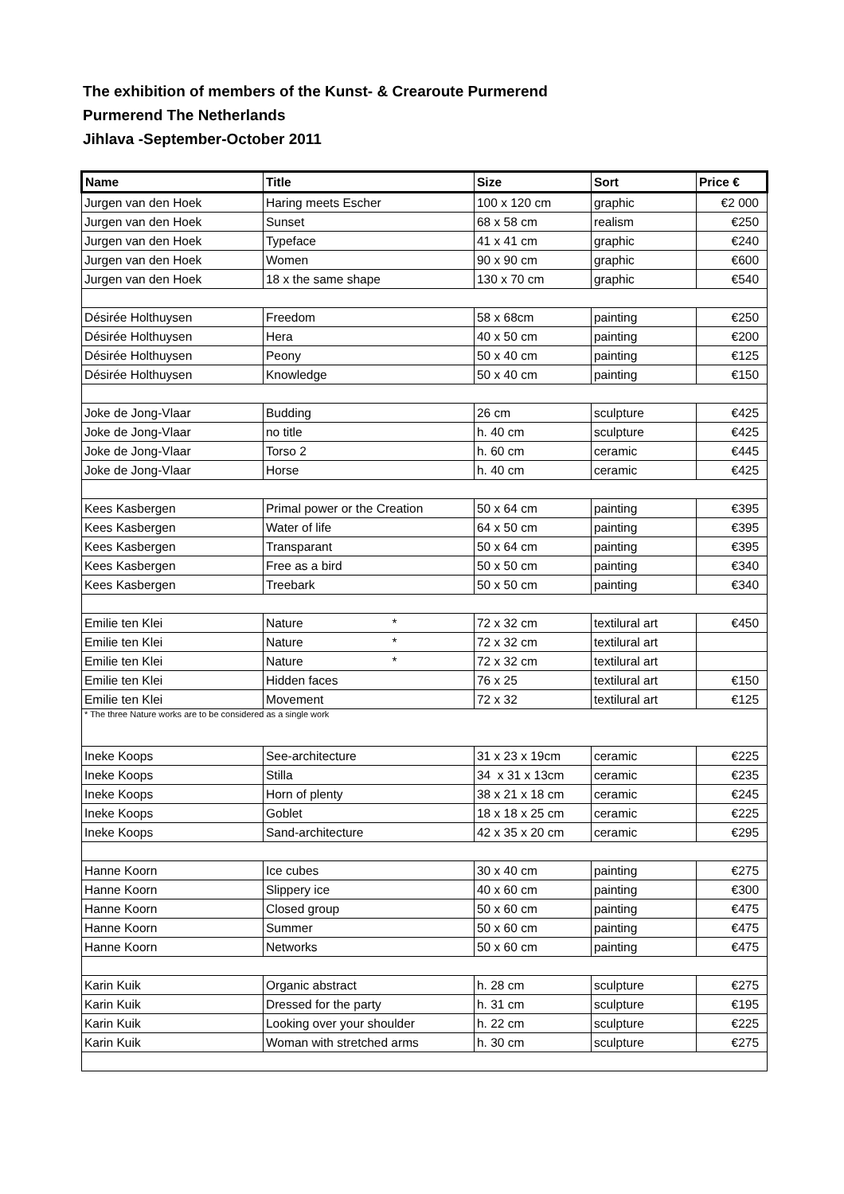The exhibition of members of the Kunst- & Crearoute Purmerend
Purmerend The Netherlands
Jihlava -September-October 2011
| Name | Title | Size | Sort | Price € |
| --- | --- | --- | --- | --- |
| Jurgen van den Hoek | Haring meets Escher | 100 x 120 cm | graphic | €2 000 |
| Jurgen van den Hoek | Sunset | 68 x 58 cm | realism | €250 |
| Jurgen van den Hoek | Typeface | 41 x 41 cm | graphic | €240 |
| Jurgen van den Hoek | Women | 90 x 90 cm | graphic | €600 |
| Jurgen van den Hoek | 18 x the same shape | 130 x 70 cm | graphic | €540 |
| Désirée Holthuysen | Freedom | 58 x 68cm | painting | €250 |
| Désirée Holthuysen | Hera | 40 x 50 cm | painting | €200 |
| Désirée Holthuysen | Peony | 50 x 40 cm | painting | €125 |
| Désirée Holthuysen | Knowledge | 50 x 40 cm | painting | €150 |
| Joke de Jong-Vlaar | Budding | 26 cm | sculpture | €425 |
| Joke de Jong-Vlaar | no title | h. 40 cm | sculpture | €425 |
| Joke de Jong-Vlaar | Torso 2 | h. 60 cm | ceramic | €445 |
| Joke de Jong-Vlaar | Horse | h. 40 cm | ceramic | €425 |
| Kees Kasbergen | Primal power or the Creation | 50 x 64 cm | painting | €395 |
| Kees Kasbergen | Water of life | 64 x 50 cm | painting | €395 |
| Kees Kasbergen | Transparant | 50 x 64 cm | painting | €395 |
| Kees Kasbergen | Free as a bird | 50 x 50 cm | painting | €340 |
| Kees Kasbergen | Treebark | 50 x 50 cm | painting | €340 |
| Emilie ten Klei | Nature * | 72 x 32 cm | textilural art | €450 |
| Emilie ten Klei | Nature * | 72 x 32 cm | textilural art | |
| Emilie ten Klei | Nature * | 72 x 32 cm | textilural art | |
| Emilie ten Klei | Hidden faces | 76 x 25 | textilural art | €150 |
| Emilie ten Klei | Movement | 72 x 32 | textilural art | €125 |
| * The three Nature works are to be considered as a single work | | | | |
| Ineke Koops | See-architecture | 31 x 23 x 19cm | ceramic | €225 |
| Ineke Koops | Stilla | 34 x 31 x 13cm | ceramic | €235 |
| Ineke Koops | Horn of plenty | 38 x 21 x 18 cm | ceramic | €245 |
| Ineke Koops | Goblet | 18 x 18 x 25 cm | ceramic | €225 |
| Ineke Koops | Sand-architecture | 42 x 35 x 20 cm | ceramic | €295 |
| Hanne Koorn | Ice cubes | 30 x 40 cm | painting | €275 |
| Hanne Koorn | Slippery ice | 40 x 60 cm | painting | €300 |
| Hanne Koorn | Closed group | 50 x 60 cm | painting | €475 |
| Hanne Koorn | Summer | 50 x 60 cm | painting | €475 |
| Hanne Koorn | Networks | 50 x 60 cm | painting | €475 |
| Karin Kuik | Organic abstract | h. 28 cm | sculpture | €275 |
| Karin Kuik | Dressed for the party | h. 31 cm | sculpture | €195 |
| Karin Kuik | Looking over your shoulder | h. 22 cm | sculpture | €225 |
| Karin Kuik | Woman with stretched arms | h. 30 cm | sculpture | €275 |